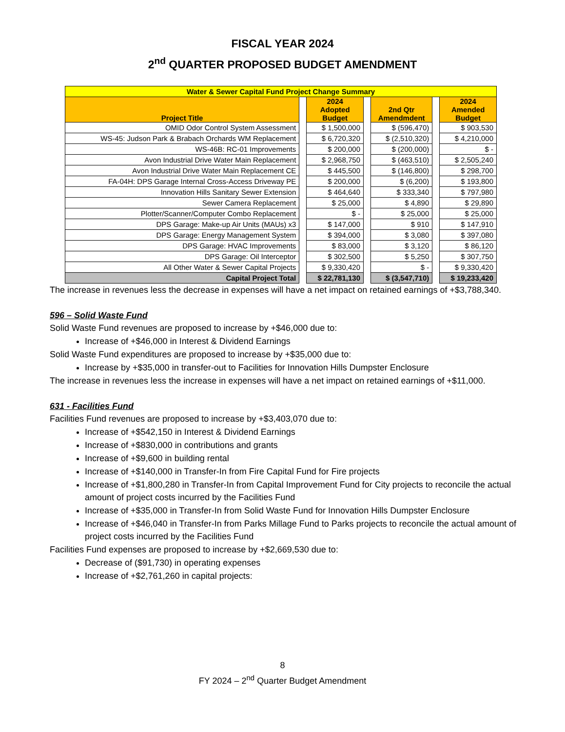FISCAL YEAR 2024
2<sup>nd</sup> QUARTER PROPOSED BUDGET AMENDMENT
| Water & Sewer Capital Fund Project Change Summary | | | | | | |
| Project Title | | 2024 Adopted Budget | | 2nd Qtr Amendmdent | | 2024 Amended Budget |
| OMID Odor Control System Assessment | | $ 1,500,000 | | $ (596,470) | | $ 903,530 |
| WS-45: Judson Park & Brabach Orchards WM Replacement | | $ 6,720,320 | | $ (2,510,320) | | $ 4,210,000 |
| WS-46B: RC-01 Improvements | | $ 200,000 | | $ (200,000) | | $ - |
| Avon Industrial Drive Water Main Replacement | | $ 2,968,750 | | $ (463,510) | | $ 2,505,240 |
| Avon Industrial Drive Water Main Replacement CE | | $ 445,500 | | $ (146,800) | | $ 298,700 |
| FA-04H: DPS Garage Internal Cross-Access Driveway PE | | $ 200,000 | | $ (6,200) | | $ 193,800 |
| Innovation Hills Sanitary Sewer Extension | | $ 464,640 | | $ 333,340 | | $ 797,980 |
| Sewer Camera Replacement | | $ 25,000 | | $ 4,890 | | $ 29,890 |
| Plotter/Scanner/Computer Combo Replacement | | $ - | | $ 25,000 | | $ 25,000 |
| DPS Garage: Make-up Air Units (MAUs) x3 | | $ 147,000 | | $ 910 | | $ 147,910 |
| DPS Garage: Energy Management System | | $ 394,000 | | $ 3,080 | | $ 397,080 |
| DPS Garage: HVAC Improvements | | $ 83,000 | | $ 3,120 | | $ 86,120 |
| DPS Garage: Oil Interceptor | | $ 302,500 | | $ 5,250 | | $ 307,750 |
| All Other Water & Sewer Capital Projects | | $ 9,330,420 | | $ - | | $ 9,330,420 |
| Capital Project Total | | $ 22,781,130 | | $ (3,547,710) | | $ 19,233,420 |
The increase in revenues less the decrease in expenses will have a net impact on retained earnings of +$3,788,340.
596 – Solid Waste Fund
Solid Waste Fund revenues are proposed to increase by +$46,000 due to:
Increase of +$46,000 in Interest & Dividend Earnings
Solid Waste Fund expenditures are proposed to increase by +$35,000 due to:
Increase by +$35,000 in transfer-out to Facilities for Innovation Hills Dumpster Enclosure
The increase in revenues less the increase in expenses will have a net impact on retained earnings of +$11,000.
631 - Facilities Fund
Facilities Fund revenues are proposed to increase by +$3,403,070 due to:
Increase of +$542,150 in Interest & Dividend Earnings
Increase of +$830,000 in contributions and grants
Increase of +$9,600 in building rental
Increase of +$140,000 in Transfer-In from Fire Capital Fund for Fire projects
Increase of +$1,800,280 in Transfer-In from Capital Improvement Fund for City projects to reconcile the actual amount of project costs incurred by the Facilities Fund
Increase of +$35,000 in Transfer-In from Solid Waste Fund for Innovation Hills Dumpster Enclosure
Increase of +$46,040 in Transfer-In from Parks Millage Fund to Parks projects to reconcile the actual amount of project costs incurred by the Facilities Fund
Facilities Fund expenses are proposed to increase by +$2,669,530 due to:
Decrease of ($91,730) in operating expenses
Increase of +$2,761,260 in capital projects:
8
FY 2024 – 2<sup>nd</sup> Quarter Budget Amendment